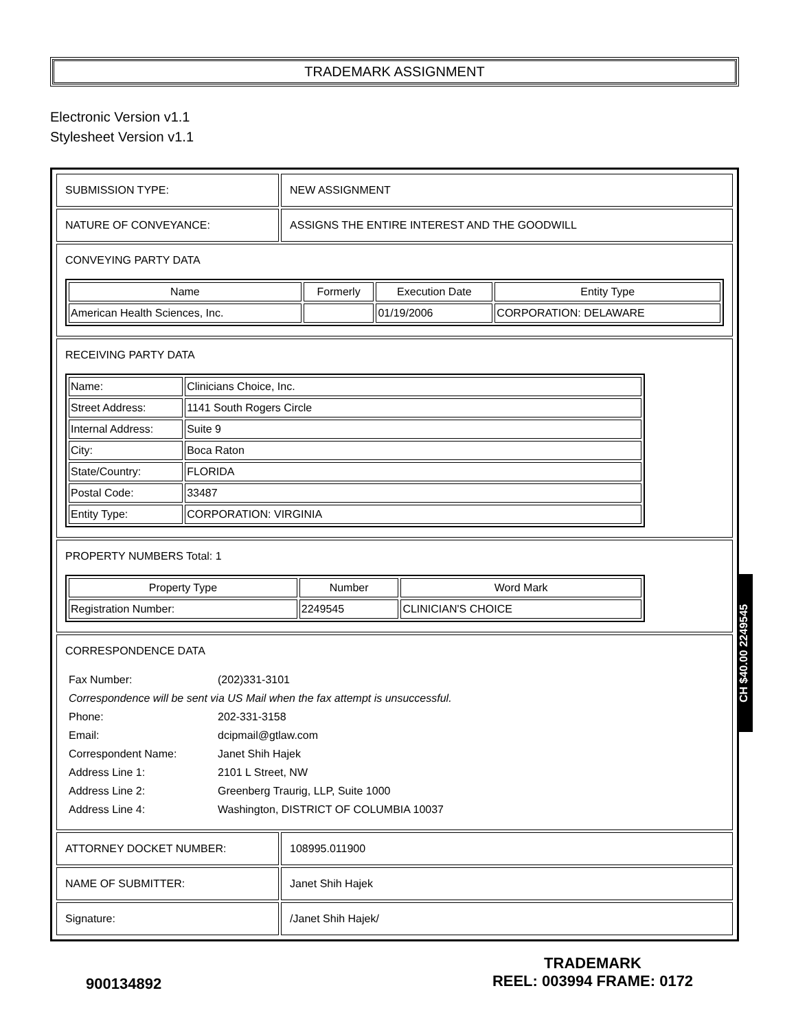TRADEMARK ASSIGNMENT
Electronic Version v1.1
Stylesheet Version v1.1
| SUBMISSION TYPE: | NEW ASSIGNMENT |
| NATURE OF CONVEYANCE: | ASSIGNS THE ENTIRE INTEREST AND THE GOODWILL |
| CONVEYING PARTY DATA / Name / Formerly / Execution Date / Entity Type / / --- / --- / --- / --- / / American Health Sciences, Inc. / / 01/19/2006 / CORPORATION: DELAWARE / | |
| RECEIVING PARTY DATA / Name: / Clinicians Choice, Inc. / / Street Address: / 1141 South Rogers Circle / / Internal Address: / Suite 9 / / City: / Boca Raton / / State/Country: / FLORIDA / / Postal Code: / 33487 / / Entity Type: / CORPORATION: VIRGINIA / | |
| PROPERTY NUMBERS Total: 1 / Property Type / Number / Word Mark / / --- / --- / --- / / Registration Number: / 2249545 / CLINICIAN'S CHOICE / | |
| CORRESPONDENCE DATA / Fax Number: / (202)331-3101 / / Correspondence will be sent via US Mail when the fax attempt is unsuccessful. / / / Phone: / 202-331-3158 / / Email: / dcipmail@gtlaw.com / / Correspondent Name: / Janet Shih Hajek / / Address Line 1: / 2101 L Street, NW / / Address Line 2: / Greenberg Traurig, LLP, Suite 1000 / / Address Line 4: / Washington, DISTRICT OF COLUMBIA 10037 / | |
| ATTORNEY DOCKET NUMBER: | 108995.011900 |
| NAME OF SUBMITTER: | Janet Shih Hajek |
| Signature: | /Janet Shih Hajek/ |
CH $40.00 2249545
900134892
TRADEMARK
REEL: 003994 FRAME: 0172